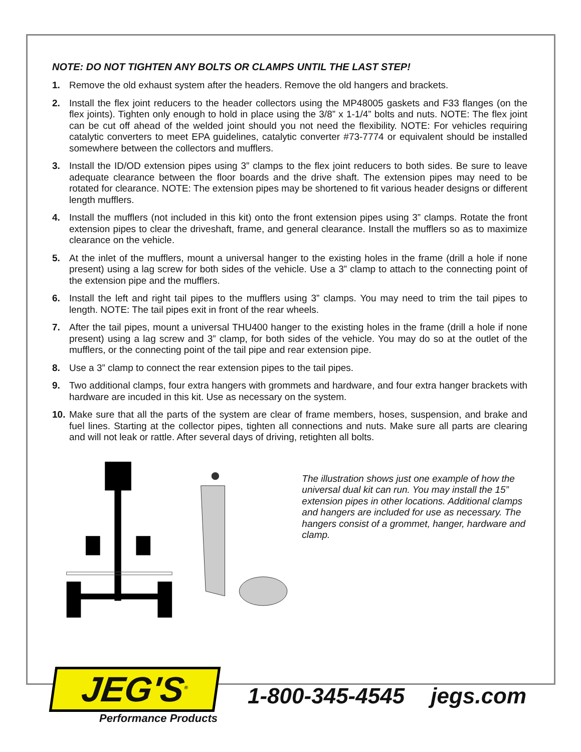NOTE: DO NOT TIGHTEN ANY BOLTS OR CLAMPS UNTIL THE LAST STEP!
1. Remove the old exhaust system after the headers. Remove the old hangers and brackets.
2. Install the flex joint reducers to the header collectors using the MP48005 gaskets and F33 flanges (on the flex joints). Tighten only enough to hold in place using the 3/8” x 1-1/4” bolts and nuts. NOTE: The flex joint can be cut off ahead of the welded joint should you not need the flexibility. NOTE: For vehicles requiring catalytic converters to meet EPA guidelines, catalytic converter #73-7774 or equivalent should be installed somewhere between the collectors and mufflers.
3. Install the ID/OD extension pipes using 3” clamps to the flex joint reducers to both sides. Be sure to leave adequate clearance between the floor boards and the drive shaft. The extension pipes may need to be rotated for clearance. NOTE: The extension pipes may be shortened to fit various header designs or different length mufflers.
4. Install the mufflers (not included in this kit) onto the front extension pipes using 3” clamps. Rotate the front extension pipes to clear the driveshaft, frame, and general clearance. Install the mufflers so as to maximize clearance on the vehicle.
5. At the inlet of the mufflers, mount a universal hanger to the existing holes in the frame (drill a hole if none present) using a lag screw for both sides of the vehicle. Use a 3” clamp to attach to the connecting point of the extension pipe and the mufflers.
6. Install the left and right tail pipes to the mufflers using 3” clamps. You may need to trim the tail pipes to length. NOTE: The tail pipes exit in front of the rear wheels.
7. After the tail pipes, mount a universal THU400 hanger to the existing holes in the frame (drill a hole if none present) using a lag screw and 3” clamp, for both sides of the vehicle. You may do so at the outlet of the mufflers, or the connecting point of the tail pipe and rear extension pipe.
8. Use a 3” clamp to connect the rear extension pipes to the tail pipes.
9. Two additional clamps, four extra hangers with grommets and hardware, and four extra hanger brackets with hardware are incuded in this kit. Use as necessary on the system.
10. Make sure that all the parts of the system are clear of frame members, hoses, suspension, and brake and fuel lines. Starting at the collector pipes, tighten all connections and nuts. Make sure all parts are clearing and will not leak or rattle. After several days of driving, retighten all bolts.
The illustration shows just one example of how the universal dual kit can run. You may install the 15” extension pipes in other locations. Additional clamps and hangers are included for use as necessary. The hangers consist of a grommet, hanger, hardware and clamp.
JEG'S<sup>®</sup>
Performance Products
1-800-345-4545 jegs.com